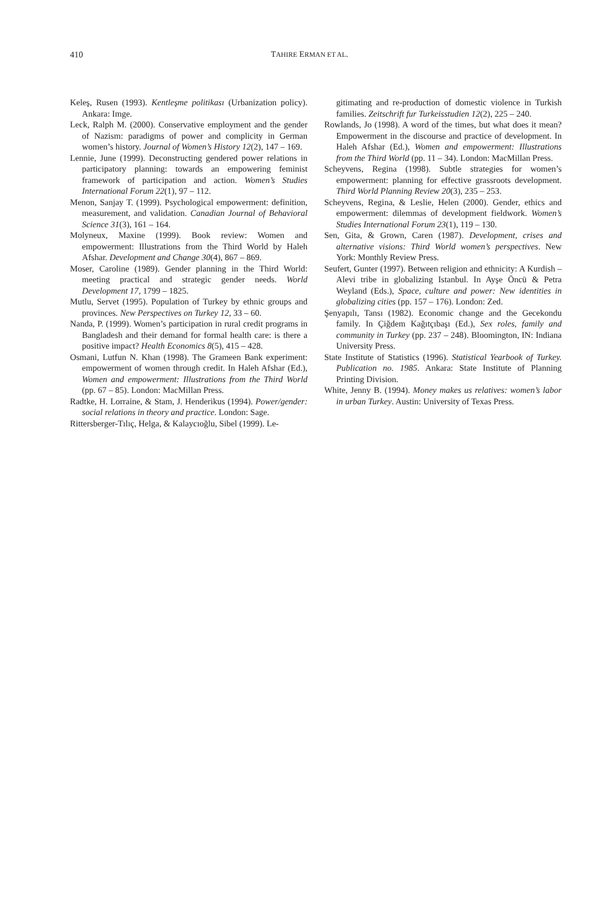410
TAHIRE ERMAN ET AL.
Keleş, Rusen (1993). Kentleşme politikası (Urbanization policy). Ankara: Imge.
Leck, Ralph M. (2000). Conservative employment and the gender of Nazism: paradigms of power and complicity in German women’s history. Journal of Women’s History 12(2), 147 – 169.
Lennie, June (1999). Deconstructing gendered power relations in participatory planning: towards an empowering feminist framework of participation and action. Women’s Studies International Forum 22(1), 97 – 112.
Menon, Sanjay T. (1999). Psychological empowerment: definition, measurement, and validation. Canadian Journal of Behavioral Science 31(3), 161 – 164.
Molyneux, Maxine (1999). Book review: Women and empowerment: Illustrations from the Third World by Haleh Afshar. Development and Change 30(4), 867 – 869.
Moser, Caroline (1989). Gender planning in the Third World: meeting practical and strategic gender needs. World Development 17, 1799 – 1825.
Mutlu, Servet (1995). Population of Turkey by ethnic groups and provinces. New Perspectives on Turkey 12, 33 – 60.
Nanda, P. (1999). Women’s participation in rural credit programs in Bangladesh and their demand for formal health care: is there a positive impact? Health Economics 8(5), 415 – 428.
Osmani, Lutfun N. Khan (1998). The Grameen Bank experiment: empowerment of women through credit. In Haleh Afshar (Ed.), Women and empowerment: Illustrations from the Third World (pp. 67 – 85). London: MacMillan Press.
Radtke, H. Lorraine, & Stam, J. Henderikus (1994). Power/gender: social relations in theory and practice. London: Sage.
Rittersberger-Tılıç, Helga, & Kalaycıoğlu, Sibel (1999). Le-
gitimating and re-production of domestic violence in Turkish families. Zeitschrift fur Turkeisstudien 12(2), 225 – 240.
Rowlands, Jo (1998). A word of the times, but what does it mean? Empowerment in the discourse and practice of development. In Haleh Afshar (Ed.), Women and empowerment: Illustrations from the Third World (pp. 11 – 34). London: MacMillan Press.
Scheyvens, Regina (1998). Subtle strategies for women’s empowerment: planning for effective grassroots development. Third World Planning Review 20(3), 235 – 253.
Scheyvens, Regina, & Leslie, Helen (2000). Gender, ethics and empowerment: dilemmas of development fieldwork. Women’s Studies International Forum 23(1), 119 – 130.
Sen, Gita, & Grown, Caren (1987). Development, crises and alternative visions: Third World women’s perspectives. New York: Monthly Review Press.
Seufert, Gunter (1997). Between religion and ethnicity: A Kurdish – Alevi tribe in globalizing Istanbul. In Ayşe Öncü & Petra Weyland (Eds.), Space, culture and power: New identities in globalizing cities (pp. 157 – 176). London: Zed.
Şenyapılı, Tansı (1982). Economic change and the Gecekondu family. In Çiğdem Kağıtçıbaşı (Ed.), Sex roles, family and community in Turkey (pp. 237 – 248). Bloomington, IN: Indiana University Press.
State Institute of Statistics (1996). Statistical Yearbook of Turkey. Publication no. 1985. Ankara: State Institute of Planning Printing Division.
White, Jenny B. (1994). Money makes us relatives: women’s labor in urban Turkey. Austin: University of Texas Press.